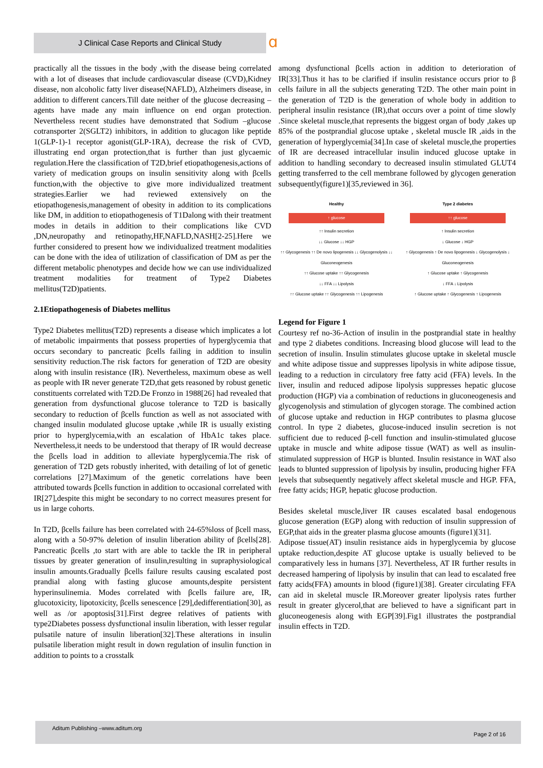J Clinical Case Reports and Clinical Study ɑ
practically all the tissues in the body ,with the disease being correlated with a lot of diseases that include cardiovascular disease (CVD),Kidney disease, non alcoholic fatty liver disease(NAFLD), Alzheimers disease, in addition to different cancers.Till date neither of the glucose decreasing –agents have made any main influence on end organ protection. Nevertheless recent studies have demonstrated that Sodium –glucose cotransporter 2(SGLT2) inhibitors, in addition to glucagon like peptide 1(GLP-1)-1 receptor agonist(GLP-1RA), decrease the risk of CVD, illustrating end organ protection,that is further than just glycaemic regulation.Here the classification of T2D,brief etiopathogenesis,actions of variety of medication groups on insulin sensitivity along with βcells function,with the objective to give more individualized treatment strategies.Earlier we had reviewed extensively on the etiopathogenesis,management of obesity in addition to its complications like DM, in addition to etiopathogenesis of T1Dalong with their treatment modes in details in addition to their complications like CVD ,DN,neuropathy and retinopathy,HF,NAFLD,NASH[2-25].Here we further considered to present how we individualized treatment modalities can be done with the idea of utilization of classification of DM as per the different metabolic phenotypes and decide how we can use individualized treatment modalities for treatment of Type2 Diabetes mellitus(T2D)patients.
2.1Etiopathogenesis of Diabetes mellitus
Type2 Diabetes mellitus(T2D) represents a disease which implicates a lot of metabolic impairments that possess properties of hyperglycemia that occurs secondary to pancreatic βcells failing in addition to insulin sensitivity reduction.The risk factors for generation of T2D are obesity along with insulin resistance (IR). Nevertheless, maximum obese as well as people with IR never generate T2D,that gets reasoned by robust genetic constituents correlated with T2D.De Fronzo in 1988[26] had revealed that generation from dysfunctional glucose tolerance to T2D is basically secondary to reduction of βcells function as well as not associated with changed insulin modulated glucose uptake ,while IR is usually existing prior to hyperglycemia,with an escalation of HbA1c takes place. Nevertheless,it needs to be understood that therapy of IR would decrease the βcells load in addition to alleviate hyperglycemia.The risk of generation of T2D gets robustly inherited, with detailing of lot of genetic correlations [27].Maximum of the genetic correlations have been attributed towards βcells function in addition to occasional correlated with IR[27],despite this might be secondary to no correct measures present for us in large cohorts.
In T2D, βcells failure has been correlated with 24-65%loss of βcell mass, along with a 50-97% deletion of insulin liberation ability of βcells[28]. Pancreatic βcells ,to start with are able to tackle the IR in peripheral tissues by greater generation of insulin,resulting in supraphysiological insulin amounts.Gradually βcells failure results causing escalated post prandial along with fasting glucose amounts,despite persistent hyperinsulinemia. Modes correlated with βcells failure are, IR, glucotoxicity, lipotoxicity, βcells senescence [29],dedifferentiation[30], as well as /or apoptosis[31].First degree relatives of patients with type2Diabetes possess dysfunctional insulin liberation, with lesser regular pulsatile nature of insulin liberation[32].These alterations in insulin pulsatile liberation might result in down regulation of insulin function in addition to points to a crosstalk
among dysfunctional βcells action in addition to deterioration of IR[33].Thus it has to be clarified if insulin resistance occurs prior to β cells failure in all the subjects generating T2D. The other main point in the generation of T2D is the generation of whole body in addition to peripheral insulin resistance (IR),that occurs over a point of time slowly .Since skeletal muscle,that represents the biggest organ of body ,takes up 85% of the postprandial glucose uptake , skeletal muscle IR ,aids in the generation of hyperglycemia[34].In case of skeletal muscle,the properties of IR are decreased intracellular insulin induced glucose uptake in addition to handling secondary to decreased insulin stimulated GLUT4 getting transferred to the cell membrane followed by glycogen generation subsequently(figure1)[35,reviewed in 36].
Healthy
↑ glucose
↑↑ Insulin secretion
↓↓ Glucose ↓↓ HGP
↑↑ Glycogenesis ↑↑ De novo lipogenesis ↓↓ Glycogenolysis ↓↓ Gluconeogenesis
↑↑ Glucose uptake ↑↑ Glycogenesis
↓↓ FFA ↓↓ Lipolysis
↑↑ Glucose uptake ↑↑ Glycogenesis ↑↑ Lipogenesis
Type 2 diabetes
↑↑ glucose
↑ Insulin secretion
↓ Glucose ↓ HGP
↑ Glycogenesis ↑ De novo lipogenesis ↓ Glycogenolysis ↓ Gluconeogenesis
↑ Glucose uptake ↑ Glycogenesis
↓ FFA ↓ Lipolysis
↑ Glucose uptake ↑ Glycogenesis ↑ Lipogenesis
Legend for Figure 1
Courtesy ref no-36-Action of insulin in the postprandial state in healthy and type 2 diabetes conditions. Increasing blood glucose will lead to the secretion of insulin. Insulin stimulates glucose uptake in skeletal muscle and white adipose tissue and suppresses lipolysis in white adipose tissue, leading to a reduction in circulatory free fatty acid (FFA) levels. In the liver, insulin and reduced adipose lipolysis suppresses hepatic glucose production (HGP) via a combination of reductions in gluconeogenesis and glycogenolysis and stimulation of glycogen storage. The combined action of glucose uptake and reduction in HGP contributes to plasma glucose control. In type 2 diabetes, glucose-induced insulin secretion is not sufficient due to reduced β-cell function and insulin-stimulated glucose uptake in muscle and white adipose tissue (WAT) as well as insulin-stimulated suppression of HGP is blunted. Insulin resistance in WAT also leads to blunted suppression of lipolysis by insulin, producing higher FFA levels that subsequently negatively affect skeletal muscle and HGP. FFA, free fatty acids; HGP, hepatic glucose production.
Besides skeletal muscle,liver IR causes escalated basal endogenous glucose generation (EGP) along with reduction of insulin suppression of EGP,that aids in the greater plasma glucose amounts (figure1)[31].
Adipose tissue(AT) insulin resistance aids in hyperglycemia by glucose uptake reduction,despite AT glucose uptake is usually believed to be comparatively less in humans [37]. Nevertheless, AT IR further results in decreased hampering of lipolysis by insulin that can lead to escalated free fatty acids(FFA) amounts in blood (figure1)[38]. Greater circulating FFA can aid in skeletal muscle IR.Moreover greater lipolysis rates further result in greater glycerol,that are believed to have a significant part in gluconeogenesis along with EGP[39].Fig1 illustrates the postprandial insulin effects in T2D.
Aditum Publishing –www.aditum.org
Page 2 of 16